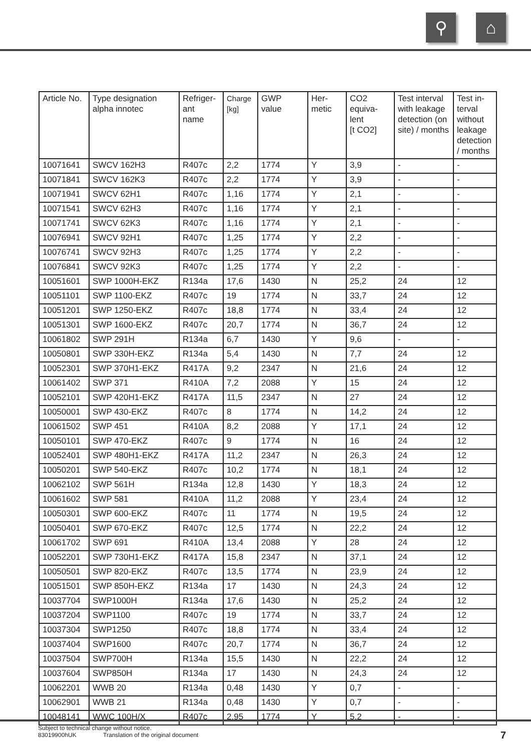⚲ ⌂
| Article No. | Type designation alpha innotec | Refriger- ant name | Charge [kg] | GWP value | Her- metic | CO2 equiva- lent [t CO2] | Test interval with leakage detection (on site) / months | Test in- terval without leakage detection / months |
| --- | --- | --- | --- | --- | --- | --- | --- | --- |
| 10071641 | SWCV 162H3 | R407c | 2,2 | 1774 | Y | 3,9 | - | - |
| 10071841 | SWCV 162K3 | R407c | 2,2 | 1774 | Y | 3,9 | - | - |
| 10071941 | SWCV 62H1 | R407c | 1,16 | 1774 | Y | 2,1 | - | - |
| 10071541 | SWCV 62H3 | R407c | 1,16 | 1774 | Y | 2,1 | - | - |
| 10071741 | SWCV 62K3 | R407c | 1,16 | 1774 | Y | 2,1 | - | - |
| 10076941 | SWCV 92H1 | R407c | 1,25 | 1774 | Y | 2,2 | - | - |
| 10076741 | SWCV 92H3 | R407c | 1,25 | 1774 | Y | 2,2 | - | - |
| 10076841 | SWCV 92K3 | R407c | 1,25 | 1774 | Y | 2,2 | - | - |
| 10051601 | SWP 1000H-EKZ | R134a | 17,6 | 1430 | N | 25,2 | 24 | 12 |
| 10051101 | SWP 1100-EKZ | R407c | 19 | 1774 | N | 33,7 | 24 | 12 |
| 10051201 | SWP 1250-EKZ | R407c | 18,8 | 1774 | N | 33,4 | 24 | 12 |
| 10051301 | SWP 1600-EKZ | R407c | 20,7 | 1774 | N | 36,7 | 24 | 12 |
| 10061802 | SWP 291H | R134a | 6,7 | 1430 | Y | 9,6 | - | - |
| 10050801 | SWP 330H-EKZ | R134a | 5,4 | 1430 | N | 7,7 | 24 | 12 |
| 10052301 | SWP 370H1-EKZ | R417A | 9,2 | 2347 | N | 21,6 | 24 | 12 |
| 10061402 | SWP 371 | R410A | 7,2 | 2088 | Y | 15 | 24 | 12 |
| 10052101 | SWP 420H1-EKZ | R417A | 11,5 | 2347 | N | 27 | 24 | 12 |
| 10050001 | SWP 430-EKZ | R407c | 8 | 1774 | N | 14,2 | 24 | 12 |
| 10061502 | SWP 451 | R410A | 8,2 | 2088 | Y | 17,1 | 24 | 12 |
| 10050101 | SWP 470-EKZ | R407c | 9 | 1774 | N | 16 | 24 | 12 |
| 10052401 | SWP 480H1-EKZ | R417A | 11,2 | 2347 | N | 26,3 | 24 | 12 |
| 10050201 | SWP 540-EKZ | R407c | 10,2 | 1774 | N | 18,1 | 24 | 12 |
| 10062102 | SWP 561H | R134a | 12,8 | 1430 | Y | 18,3 | 24 | 12 |
| 10061602 | SWP 581 | R410A | 11,2 | 2088 | Y | 23,4 | 24 | 12 |
| 10050301 | SWP 600-EKZ | R407c | 11 | 1774 | N | 19,5 | 24 | 12 |
| 10050401 | SWP 670-EKZ | R407c | 12,5 | 1774 | N | 22,2 | 24 | 12 |
| 10061702 | SWP 691 | R410A | 13,4 | 2088 | Y | 28 | 24 | 12 |
| 10052201 | SWP 730H1-EKZ | R417A | 15,8 | 2347 | N | 37,1 | 24 | 12 |
| 10050501 | SWP 820-EKZ | R407c | 13,5 | 1774 | N | 23,9 | 24 | 12 |
| 10051501 | SWP 850H-EKZ | R134a | 17 | 1430 | N | 24,3 | 24 | 12 |
| 10037704 | SWP1000H | R134a | 17,6 | 1430 | N | 25,2 | 24 | 12 |
| 10037204 | SWP1100 | R407c | 19 | 1774 | N | 33,7 | 24 | 12 |
| 10037304 | SWP1250 | R407c | 18,8 | 1774 | N | 33,4 | 24 | 12 |
| 10037404 | SWP1600 | R407c | 20,7 | 1774 | N | 36,7 | 24 | 12 |
| 10037504 | SWP700H | R134a | 15,5 | 1430 | N | 22,2 | 24 | 12 |
| 10037604 | SWP850H | R134a | 17 | 1430 | N | 24,3 | 24 | 12 |
| 10062201 | WWB 20 | R134a | 0,48 | 1430 | Y | 0,7 | - | - |
| 10062901 | WWB 21 | R134a | 0,48 | 1430 | Y | 0,7 | - | - |
| 10048141 | WWC 100H/X | R407c | 2,95 | 1774 | Y | 5,2 | - | - |
Subject to technical change without notice.
83019900hUK Translation of the original document
7